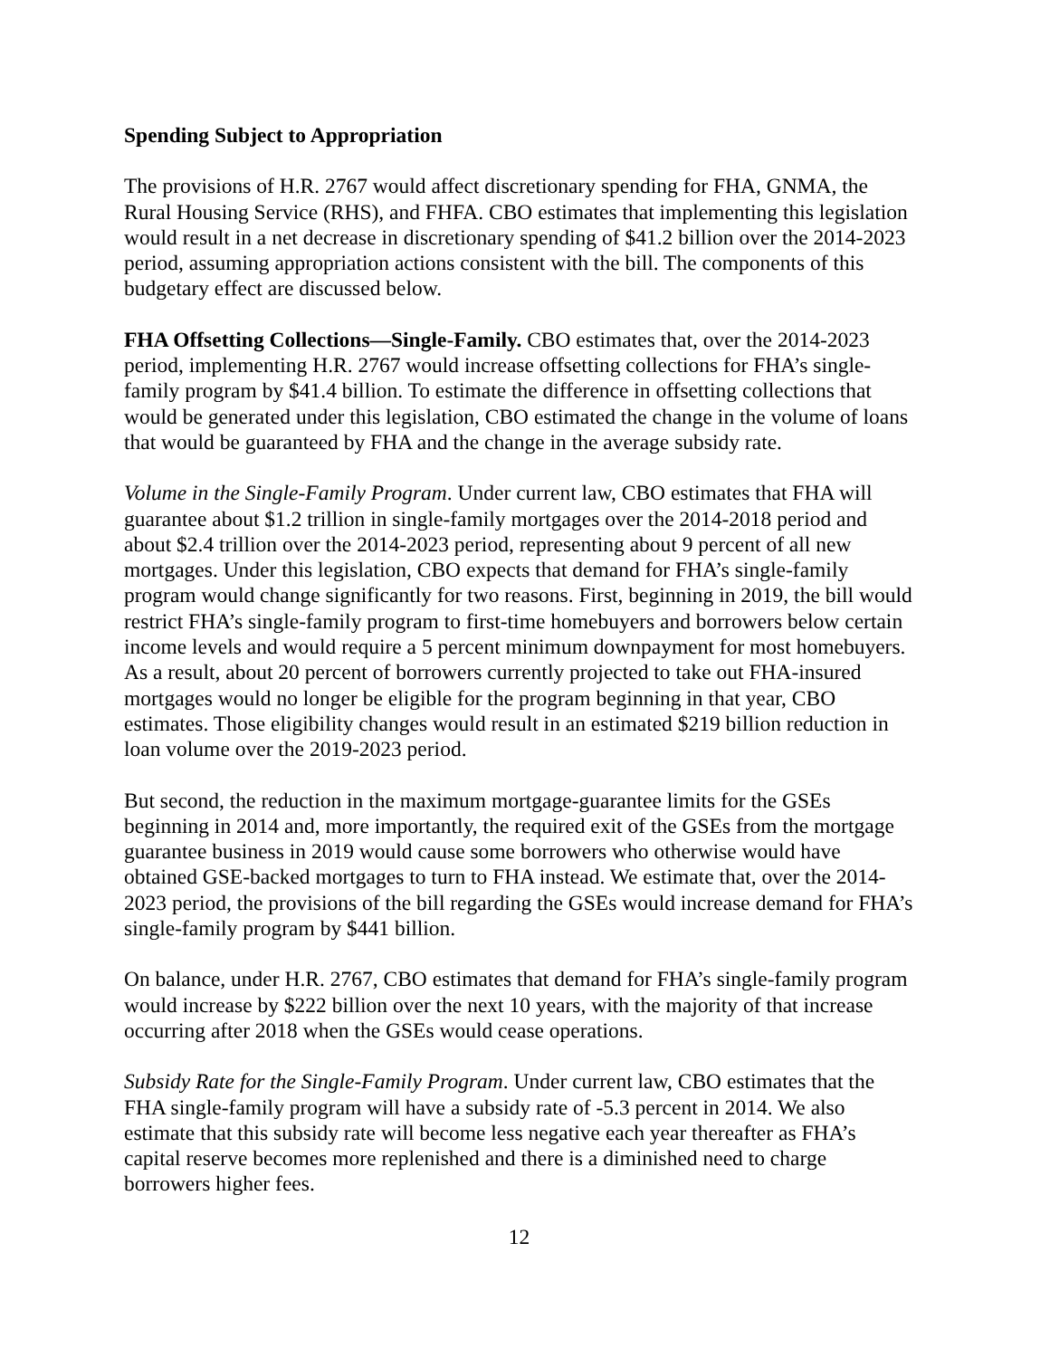Spending Subject to Appropriation
The provisions of H.R. 2767 would affect discretionary spending for FHA, GNMA, the Rural Housing Service (RHS), and FHFA. CBO estimates that implementing this legislation would result in a net decrease in discretionary spending of $41.2 billion over the 2014-2023 period, assuming appropriation actions consistent with the bill. The components of this budgetary effect are discussed below.
FHA Offsetting Collections—Single-Family. CBO estimates that, over the 2014-2023 period, implementing H.R. 2767 would increase offsetting collections for FHA’s single-family program by $41.4 billion. To estimate the difference in offsetting collections that would be generated under this legislation, CBO estimated the change in the volume of loans that would be guaranteed by FHA and the change in the average subsidy rate.
Volume in the Single-Family Program. Under current law, CBO estimates that FHA will guarantee about $1.2 trillion in single-family mortgages over the 2014-2018 period and about $2.4 trillion over the 2014-2023 period, representing about 9 percent of all new mortgages. Under this legislation, CBO expects that demand for FHA’s single-family program would change significantly for two reasons. First, beginning in 2019, the bill would restrict FHA’s single-family program to first-time homebuyers and borrowers below certain income levels and would require a 5 percent minimum downpayment for most homebuyers. As a result, about 20 percent of borrowers currently projected to take out FHA-insured mortgages would no longer be eligible for the program beginning in that year, CBO estimates. Those eligibility changes would result in an estimated $219 billion reduction in loan volume over the 2019-2023 period.
But second, the reduction in the maximum mortgage-guarantee limits for the GSEs beginning in 2014 and, more importantly, the required exit of the GSEs from the mortgage guarantee business in 2019 would cause some borrowers who otherwise would have obtained GSE-backed mortgages to turn to FHA instead. We estimate that, over the 2014-2023 period, the provisions of the bill regarding the GSEs would increase demand for FHA’s single-family program by $441 billion.
On balance, under H.R. 2767, CBO estimates that demand for FHA’s single-family program would increase by $222 billion over the next 10 years, with the majority of that increase occurring after 2018 when the GSEs would cease operations.
Subsidy Rate for the Single-Family Program. Under current law, CBO estimates that the FHA single-family program will have a subsidy rate of -5.3 percent in 2014. We also estimate that this subsidy rate will become less negative each year thereafter as FHA’s capital reserve becomes more replenished and there is a diminished need to charge borrowers higher fees.
12